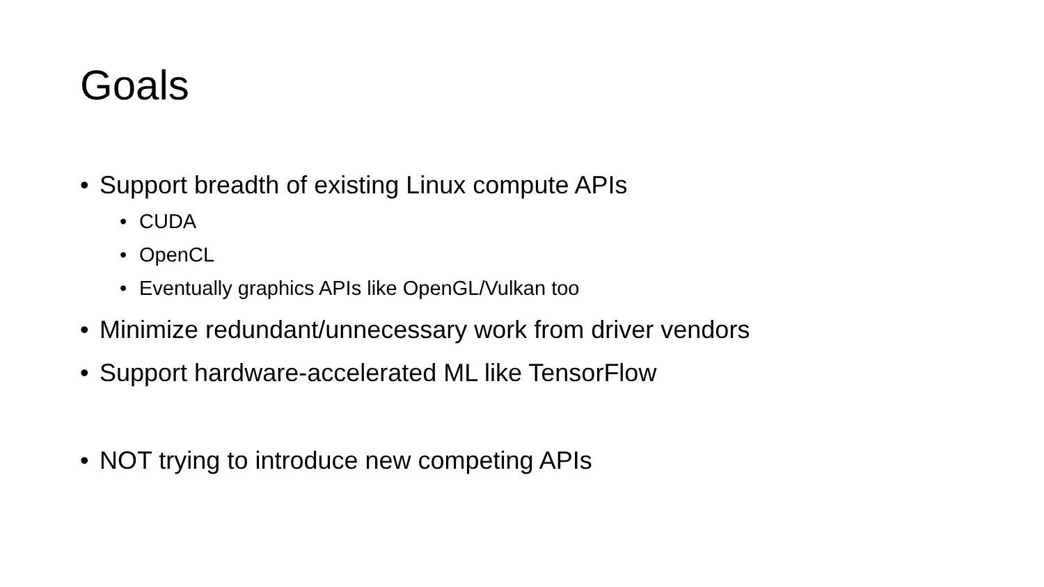Goals
• Support breadth of existing Linux compute APIs
• CUDA
• OpenCL
• Eventually graphics APIs like OpenGL/Vulkan too
• Minimize redundant/unnecessary work from driver vendors
• Support hardware-accelerated ML like TensorFlow
• NOT trying to introduce new competing APIs